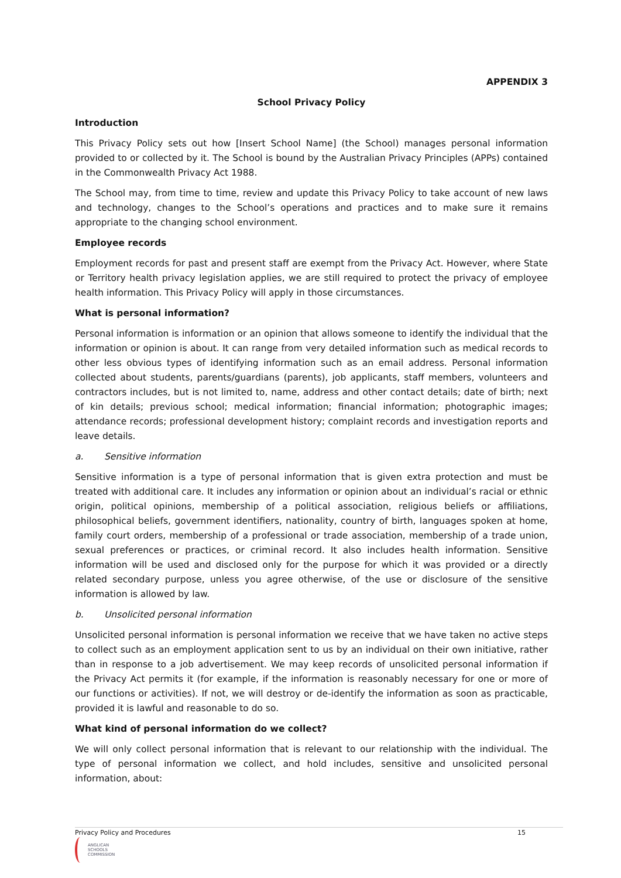APPENDIX 3
School Privacy Policy
Introduction
This Privacy Policy sets out how [Insert School Name] (the School) manages personal information provided to or collected by it. The School is bound by the Australian Privacy Principles (APPs) contained in the Commonwealth Privacy Act 1988.
The School may, from time to time, review and update this Privacy Policy to take account of new laws and technology, changes to the School’s operations and practices and to make sure it remains appropriate to the changing school environment.
Employee records
Employment records for past and present staff are exempt from the Privacy Act. However, where State or Territory health privacy legislation applies, we are still required to protect the privacy of employee health information. This Privacy Policy will apply in those circumstances.
What is personal information?
Personal information is information or an opinion that allows someone to identify the individual that the information or opinion is about. It can range from very detailed information such as medical records to other less obvious types of identifying information such as an email address. Personal information collected about students, parents/guardians (parents), job applicants, staff members, volunteers and contractors includes, but is not limited to, name, address and other contact details; date of birth; next of kin details; previous school; medical information; financial information; photographic images; attendance records; professional development history; complaint records and investigation reports and leave details.
a. Sensitive information
Sensitive information is a type of personal information that is given extra protection and must be treated with additional care. It includes any information or opinion about an individual’s racial or ethnic origin, political opinions, membership of a political association, religious beliefs or affiliations, philosophical beliefs, government identifiers, nationality, country of birth, languages spoken at home, family court orders, membership of a professional or trade association, membership of a trade union, sexual preferences or practices, or criminal record. It also includes health information. Sensitive information will be used and disclosed only for the purpose for which it was provided or a directly related secondary purpose, unless you agree otherwise, of the use or disclosure of the sensitive information is allowed by law.
b. Unsolicited personal information
Unsolicited personal information is personal information we receive that we have taken no active steps to collect such as an employment application sent to us by an individual on their own initiative, rather than in response to a job advertisement. We may keep records of unsolicited personal information if the Privacy Act permits it (for example, if the information is reasonably necessary for one or more of our functions or activities). If not, we will destroy or de-identify the information as soon as practicable, provided it is lawful and reasonable to do so.
What kind of personal information do we collect?
We will only collect personal information that is relevant to our relationship with the individual. The type of personal information we collect, and hold includes, sensitive and unsolicited personal information, about:
Privacy Policy and Procedures 15
ANGLICAN
SCHOOLS
COMMISSION